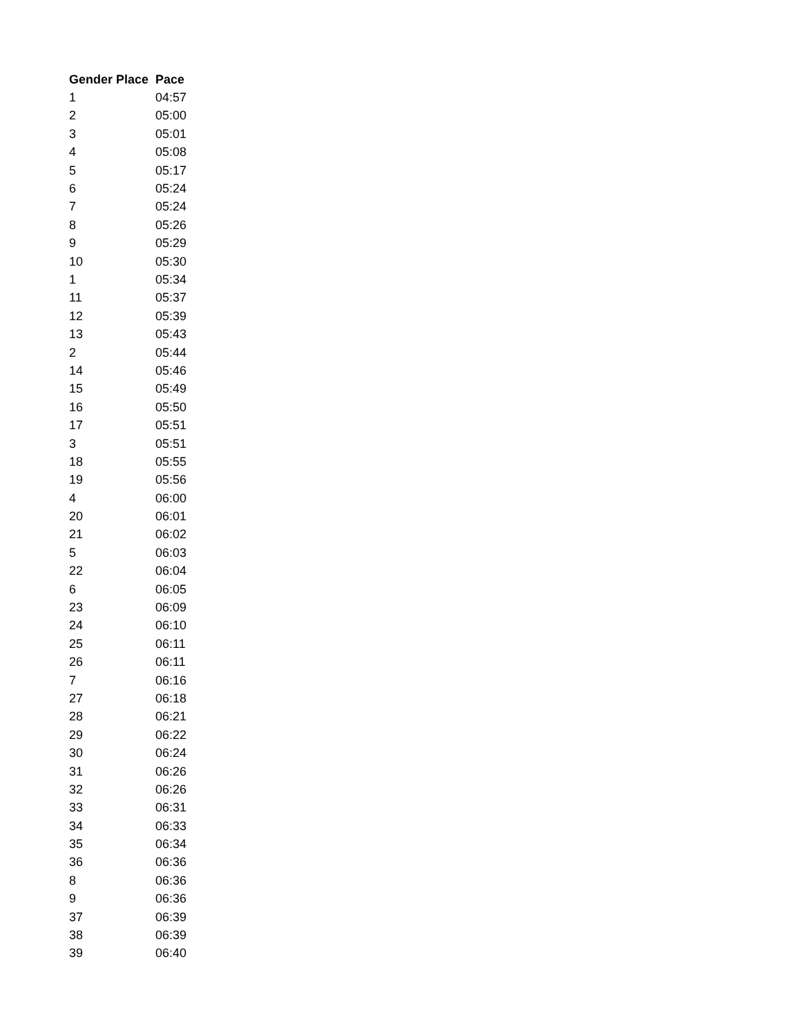| Gender Place | Pace |
| --- | --- |
| 1 | 04:57 |
| 2 | 05:00 |
| 3 | 05:01 |
| 4 | 05:08 |
| 5 | 05:17 |
| 6 | 05:24 |
| 7 | 05:24 |
| 8 | 05:26 |
| 9 | 05:29 |
| 10 | 05:30 |
| 1 | 05:34 |
| 11 | 05:37 |
| 12 | 05:39 |
| 13 | 05:43 |
| 2 | 05:44 |
| 14 | 05:46 |
| 15 | 05:49 |
| 16 | 05:50 |
| 17 | 05:51 |
| 3 | 05:51 |
| 18 | 05:55 |
| 19 | 05:56 |
| 4 | 06:00 |
| 20 | 06:01 |
| 21 | 06:02 |
| 5 | 06:03 |
| 22 | 06:04 |
| 6 | 06:05 |
| 23 | 06:09 |
| 24 | 06:10 |
| 25 | 06:11 |
| 26 | 06:11 |
| 7 | 06:16 |
| 27 | 06:18 |
| 28 | 06:21 |
| 29 | 06:22 |
| 30 | 06:24 |
| 31 | 06:26 |
| 32 | 06:26 |
| 33 | 06:31 |
| 34 | 06:33 |
| 35 | 06:34 |
| 36 | 06:36 |
| 8 | 06:36 |
| 9 | 06:36 |
| 37 | 06:39 |
| 38 | 06:39 |
| 39 | 06:40 |